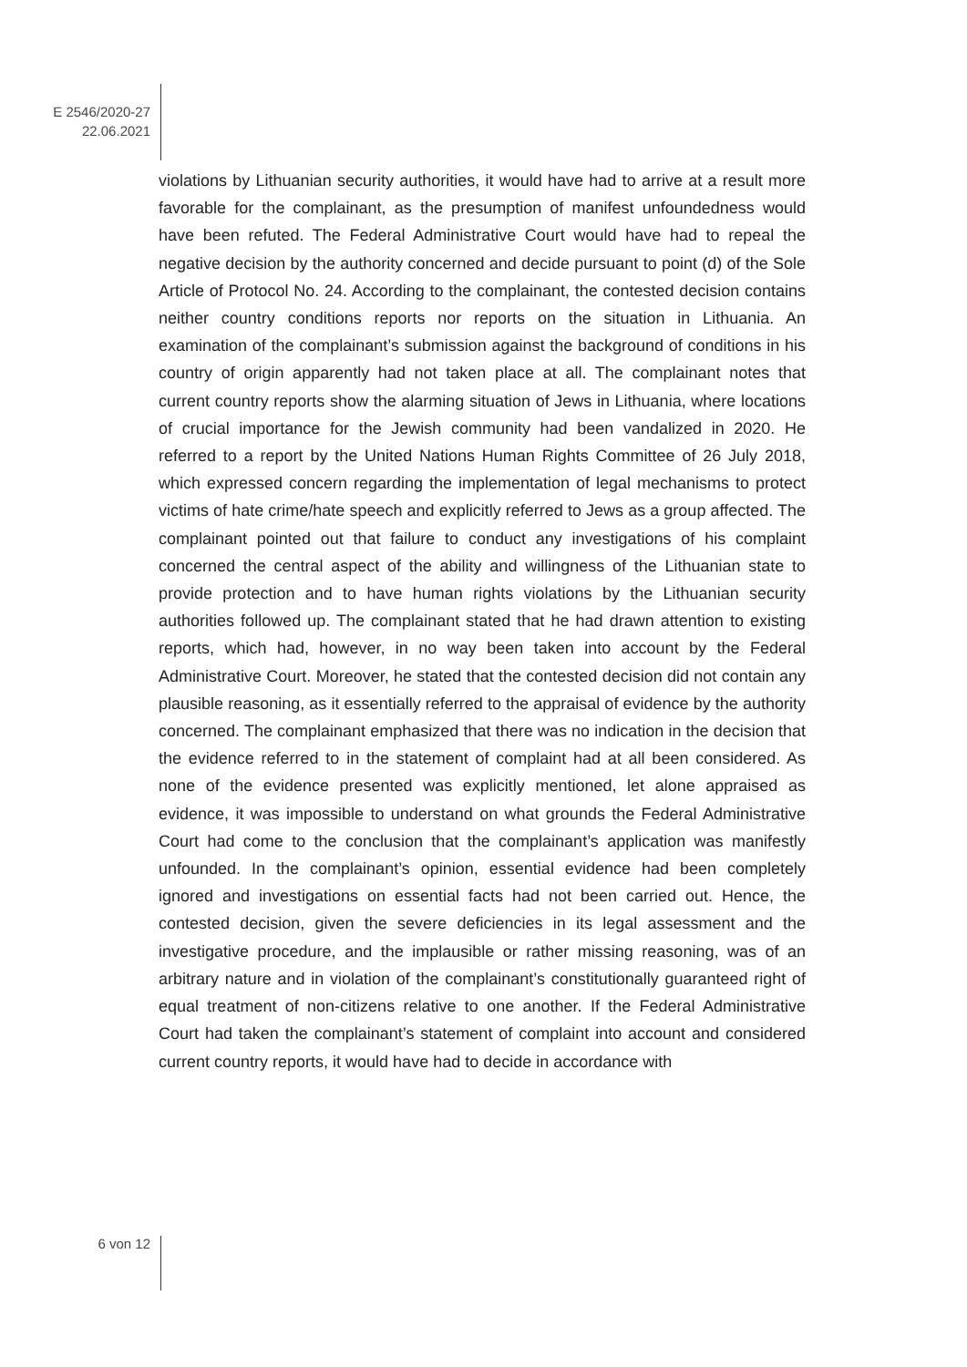E 2546/2020-27
22.06.2021
violations by Lithuanian security authorities, it would have had to arrive at a result more favorable for the complainant, as the presumption of manifest unfoundedness would have been refuted. The Federal Administrative Court would have had to repeal the negative decision by the authority concerned and decide pursuant to point (d) of the Sole Article of Protocol No. 24. According to the complainant, the contested decision contains neither country conditions reports nor reports on the situation in Lithuania. An examination of the complainant’s submission against the background of conditions in his country of origin apparently had not taken place at all. The complainant notes that current country reports show the alarming situation of Jews in Lithuania, where locations of crucial importance for the Jewish community had been vandalized in 2020. He referred to a report by the United Nations Human Rights Committee of 26 July 2018, which expressed concern regarding the implementation of legal mechanisms to protect victims of hate crime/hate speech and explicitly referred to Jews as a group affected. The complainant pointed out that failure to conduct any investigations of his complaint concerned the central aspect of the ability and willingness of the Lithuanian state to provide protection and to have human rights violations by the Lithuanian security authorities followed up. The complainant stated that he had drawn attention to existing reports, which had, however, in no way been taken into account by the Federal Administrative Court. Moreover, he stated that the contested decision did not contain any plausible reasoning, as it essentially referred to the appraisal of evidence by the authority concerned. The complainant emphasized that there was no indication in the decision that the evidence referred to in the statement of complaint had at all been considered. As none of the evidence presented was explicitly mentioned, let alone appraised as evidence, it was impossible to understand on what grounds the Federal Administrative Court had come to the conclusion that the complainant’s application was manifestly unfounded. In the complainant’s opinion, essential evidence had been completely ignored and investigations on essential facts had not been carried out. Hence, the contested decision, given the severe deficiencies in its legal assessment and the investigative procedure, and the implausible or rather missing reasoning, was of an arbitrary nature and in violation of the complainant’s constitutionally guaranteed right of equal treatment of non-citizens relative to one another. If the Federal Administrative Court had taken the complainant’s statement of complaint into account and considered current country reports, it would have had to decide in accordance with
6 von 12